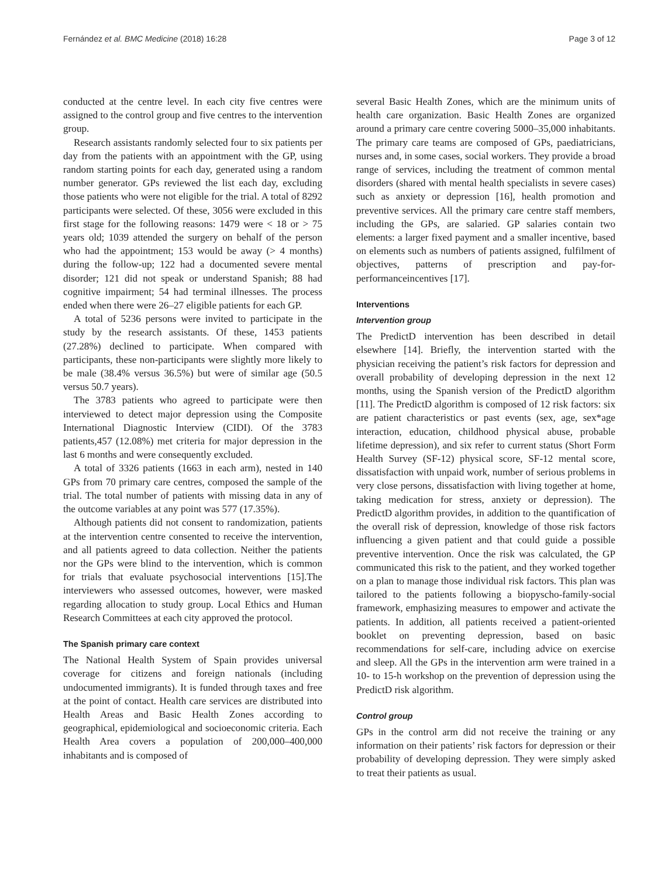Fernández et al. BMC Medicine (2018) 16:28 Page 3 of 12
conducted at the centre level. In each city five centres were assigned to the control group and five centres to the intervention group.
Research assistants randomly selected four to six patients per day from the patients with an appointment with the GP, using random starting points for each day, generated using a random number generator. GPs reviewed the list each day, excluding those patients who were not eligible for the trial. A total of 8292 participants were selected. Of these, 3056 were excluded in this first stage for the following reasons: 1479 were < 18 or > 75 years old; 1039 attended the surgery on behalf of the person who had the appointment; 153 would be away (> 4 months) during the follow-up; 122 had a documented severe mental disorder; 121 did not speak or understand Spanish; 88 had cognitive impairment; 54 had terminal illnesses. The process ended when there were 26–27 eligible patients for each GP.
A total of 5236 persons were invited to participate in the study by the research assistants. Of these, 1453 patients (27.28%) declined to participate. When compared with participants, these non-participants were slightly more likely to be male (38.4% versus 36.5%) but were of similar age (50.5 versus 50.7 years).
The 3783 patients who agreed to participate were then interviewed to detect major depression using the Composite International Diagnostic Interview (CIDI). Of the 3783 patients,457 (12.08%) met criteria for major depression in the last 6 months and were consequently excluded.
A total of 3326 patients (1663 in each arm), nested in 140 GPs from 70 primary care centres, composed the sample of the trial. The total number of patients with missing data in any of the outcome variables at any point was 577 (17.35%).
Although patients did not consent to randomization, patients at the intervention centre consented to receive the intervention, and all patients agreed to data collection. Neither the patients nor the GPs were blind to the intervention, which is common for trials that evaluate psychosocial interventions [15].The interviewers who assessed outcomes, however, were masked regarding allocation to study group. Local Ethics and Human Research Committees at each city approved the protocol.
The Spanish primary care context
The National Health System of Spain provides universal coverage for citizens and foreign nationals (including undocumented immigrants). It is funded through taxes and free at the point of contact. Health care services are distributed into Health Areas and Basic Health Zones according to geographical, epidemiological and socioeconomic criteria. Each Health Area covers a population of 200,000–400,000 inhabitants and is composed of
several Basic Health Zones, which are the minimum units of health care organization. Basic Health Zones are organized around a primary care centre covering 5000–35,000 inhabitants. The primary care teams are composed of GPs, paediatricians, nurses and, in some cases, social workers. They provide a broad range of services, including the treatment of common mental disorders (shared with mental health specialists in severe cases) such as anxiety or depression [16], health promotion and preventive services. All the primary care centre staff members, including the GPs, are salaried. GP salaries contain two elements: a larger fixed payment and a smaller incentive, based on elements such as numbers of patients assigned, fulfilment of objectives, patterns of prescription and pay-for-performanceincentives [17].
Interventions
Intervention group
The PredictD intervention has been described in detail elsewhere [14]. Briefly, the intervention started with the physician receiving the patient’s risk factors for depression and overall probability of developing depression in the next 12 months, using the Spanish version of the PredictD algorithm [11]. The PredictD algorithm is composed of 12 risk factors: six are patient characteristics or past events (sex, age, sex*age interaction, education, childhood physical abuse, probable lifetime depression), and six refer to current status (Short Form Health Survey (SF-12) physical score, SF-12 mental score, dissatisfaction with unpaid work, number of serious problems in very close persons, dissatisfaction with living together at home, taking medication for stress, anxiety or depression). The PredictD algorithm provides, in addition to the quantification of the overall risk of depression, knowledge of those risk factors influencing a given patient and that could guide a possible preventive intervention. Once the risk was calculated, the GP communicated this risk to the patient, and they worked together on a plan to manage those individual risk factors. This plan was tailored to the patients following a biopyscho-family-social framework, emphasizing measures to empower and activate the patients. In addition, all patients received a patient-oriented booklet on preventing depression, based on basic recommendations for self-care, including advice on exercise and sleep. All the GPs in the intervention arm were trained in a 10- to 15-h workshop on the prevention of depression using the PredictD risk algorithm.
Control group
GPs in the control arm did not receive the training or any information on their patients’ risk factors for depression or their probability of developing depression. They were simply asked to treat their patients as usual.